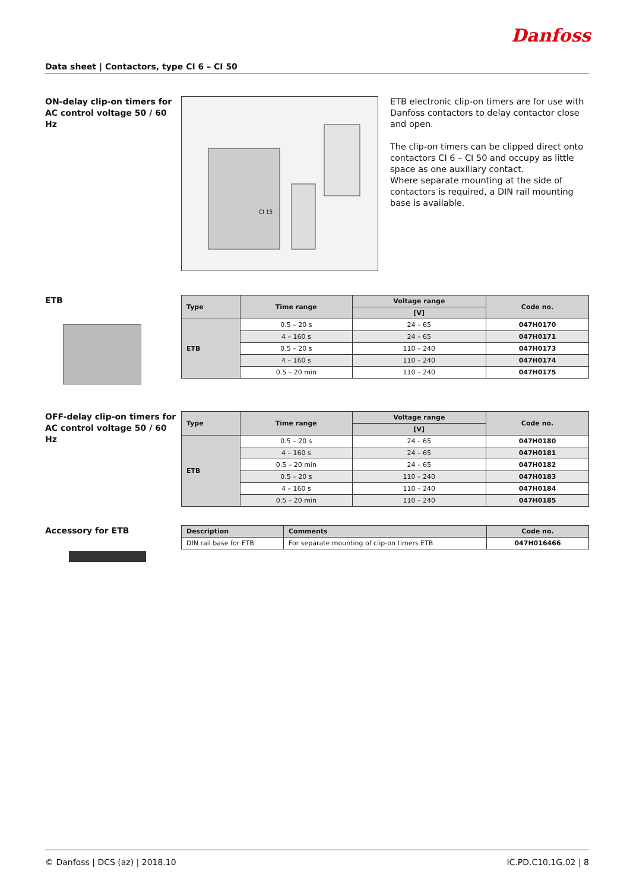Danfoss
Data sheet | Contactors, type CI 6 – CI 50
ON-delay clip-on timers for AC control voltage 50 / 60 Hz
CI 15
ETB electronic clip-on timers are for use with Danfoss contactors to delay contactor close and open.
The clip-on timers can be clipped direct onto contactors CI 6 – CI 50 and occupy as little space as one auxiliary contact.
Where separate mounting at the side of contactors is required, a DIN rail mounting base is available.
ETB
| Type | Time range | Voltage range | Code no. |
| --- | --- | --- | --- |
| | | [V] | |
| ETB | 0.5 – 20 s | 24 – 65 | 047H0170 |
| | 4 – 160 s | 24 – 65 | 047H0171 |
| | 0.5 – 20 s | 110 – 240 | 047H0173 |
| | 4 – 160 s | 110 – 240 | 047H0174 |
| | 0.5 – 20 min | 110 – 240 | 047H0175 |
OFF-delay clip-on timers for AC control voltage 50 / 60 Hz
| Type | Time range | Voltage range | Code no. |
| --- | --- | --- | --- |
| | | [V] | |
| ETB | 0.5 – 20 s | 24 – 65 | 047H0180 |
| | 4 – 160 s | 24 – 65 | 047H0181 |
| | 0.5 – 20 min | 24 – 65 | 047H0182 |
| | 0.5 – 20 s | 110 – 240 | 047H0183 |
| | 4 – 160 s | 110 – 240 | 047H0184 |
| | 0.5 – 20 min | 110 – 240 | 047H0185 |
Accessory for ETB
| Description | Comments | Code no. |
| --- | --- | --- |
| DIN rail base for ETB | For separate mounting of clip-on timers ETB | 047H016466 |
© Danfoss | DCS (az) | 2018.10 IC.PD.C10.1G.02 | 8